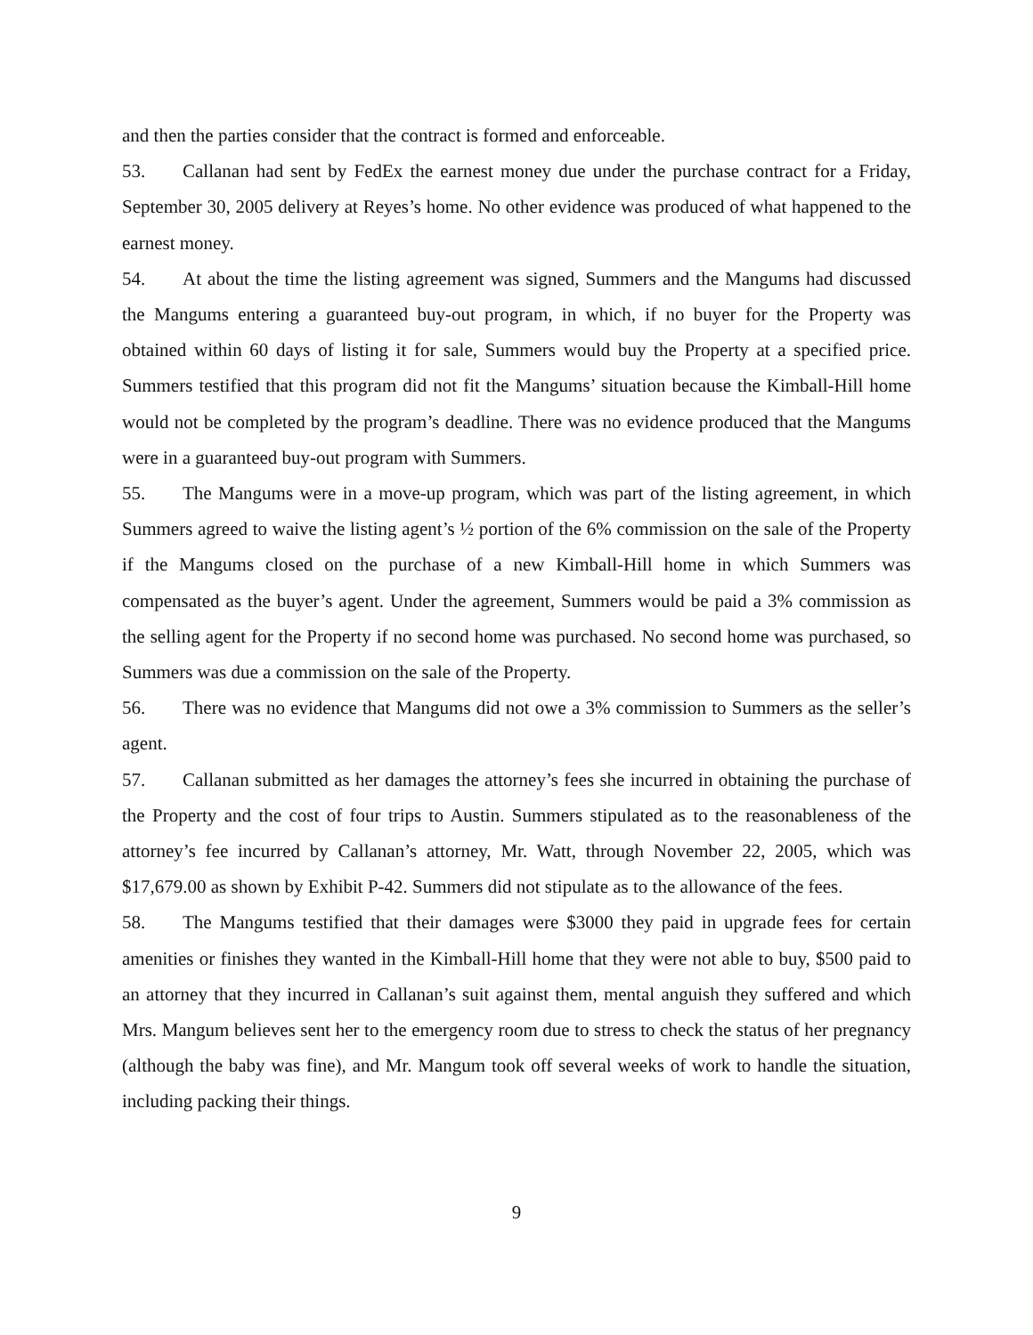and then the parties consider that the contract is formed and enforceable.
53. Callanan had sent by FedEx the earnest money due under the purchase contract for a Friday, September 30, 2005 delivery at Reyes’s home. No other evidence was produced of what happened to the earnest money.
54. At about the time the listing agreement was signed, Summers and the Mangums had discussed the Mangums entering a guaranteed buy-out program, in which, if no buyer for the Property was obtained within 60 days of listing it for sale, Summers would buy the Property at a specified price. Summers testified that this program did not fit the Mangums’ situation because the Kimball-Hill home would not be completed by the program’s deadline. There was no evidence produced that the Mangums were in a guaranteed buy-out program with Summers.
55. The Mangums were in a move-up program, which was part of the listing agreement, in which Summers agreed to waive the listing agent’s ½ portion of the 6% commission on the sale of the Property if the Mangums closed on the purchase of a new Kimball-Hill home in which Summers was compensated as the buyer’s agent. Under the agreement, Summers would be paid a 3% commission as the selling agent for the Property if no second home was purchased. No second home was purchased, so Summers was due a commission on the sale of the Property.
56. There was no evidence that Mangums did not owe a 3% commission to Summers as the seller’s agent.
57. Callanan submitted as her damages the attorney’s fees she incurred in obtaining the purchase of the Property and the cost of four trips to Austin. Summers stipulated as to the reasonableness of the attorney’s fee incurred by Callanan’s attorney, Mr. Watt, through November 22, 2005, which was $17,679.00 as shown by Exhibit P-42. Summers did not stipulate as to the allowance of the fees.
58. The Mangums testified that their damages were $3000 they paid in upgrade fees for certain amenities or finishes they wanted in the Kimball-Hill home that they were not able to buy, $500 paid to an attorney that they incurred in Callanan’s suit against them, mental anguish they suffered and which Mrs. Mangum believes sent her to the emergency room due to stress to check the status of her pregnancy (although the baby was fine), and Mr. Mangum took off several weeks of work to handle the situation, including packing their things.
9